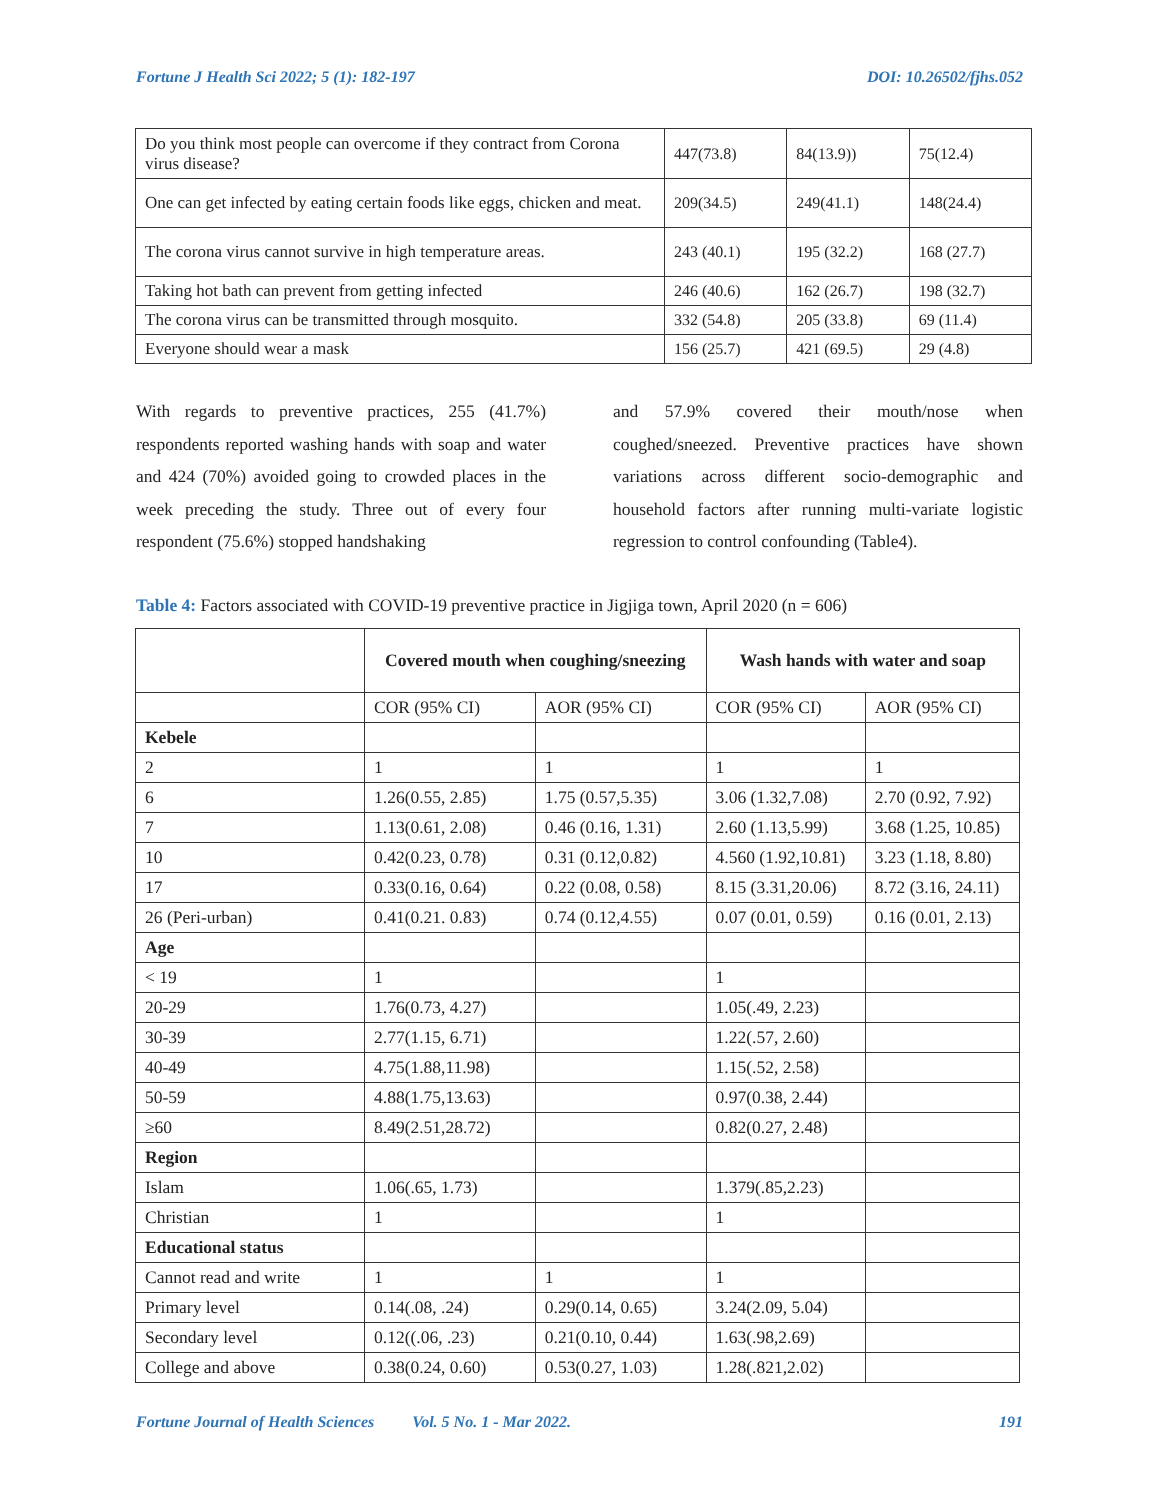Fortune J Health Sci 2022; 5 (1): 182-197 DOI: 10.26502/fjhs.052
| Do you think most people can overcome if they contract from Corona virus disease? | 447(73.8) | 84(13.9)) | 75(12.4) |
| One can get infected by eating certain foods like eggs, chicken and meat. | 209(34.5) | 249(41.1) | 148(24.4) |
| The corona virus cannot survive in high temperature areas. | 243 (40.1) | 195 (32.2) | 168 (27.7) |
| Taking hot bath can prevent from getting infected | 246 (40.6) | 162 (26.7) | 198 (32.7) |
| The corona virus can be transmitted through mosquito. | 332 (54.8) | 205 (33.8) | 69 (11.4) |
| Everyone should wear a mask | 156 (25.7) | 421 (69.5) | 29 (4.8) |
With regards to preventive practices, 255 (41.7%) respondents reported washing hands with soap and water and 424 (70%) avoided going to crowded places in the week preceding the study. Three out of every four respondent (75.6%) stopped handshaking
and 57.9% covered their mouth/nose when coughed/sneezed. Preventive practices have shown variations across different socio-demographic and household factors after running multi-variate logistic regression to control confounding (Table4).
Table 4: Factors associated with COVID-19 preventive practice in Jigjiga town, April 2020 (n = 606)
| | Covered mouth when coughing/sneezing | | Wash hands with water and soap | |
| --- | --- | --- | --- | --- |
| | COR (95% CI) | AOR (95% CI) | COR (95% CI) | AOR (95% CI) |
| Kebele | | | | |
| 2 | 1 | 1 | 1 | 1 |
| 6 | 1.26(0.55, 2.85) | 1.75 (0.57,5.35) | 3.06 (1.32,7.08) | 2.70 (0.92, 7.92) |
| 7 | 1.13(0.61, 2.08) | 0.46 (0.16, 1.31) | 2.60 (1.13,5.99) | 3.68 (1.25, 10.85) |
| 10 | 0.42(0.23, 0.78) | 0.31 (0.12,0.82) | 4.560 (1.92,10.81) | 3.23 (1.18, 8.80) |
| 17 | 0.33(0.16, 0.64) | 0.22 (0.08, 0.58) | 8.15 (3.31,20.06) | 8.72 (3.16, 24.11) |
| 26 (Peri-urban) | 0.41(0.21. 0.83) | 0.74 (0.12,4.55) | 0.07 (0.01, 0.59) | 0.16 (0.01, 2.13) |
| Age | | | | |
| < 19 | 1 | | 1 | |
| 20-29 | 1.76(0.73, 4.27) | | 1.05(.49, 2.23) | |
| 30-39 | 2.77(1.15, 6.71) | | 1.22(.57, 2.60) | |
| 40-49 | 4.75(1.88,11.98) | | 1.15(.52, 2.58) | |
| 50-59 | 4.88(1.75,13.63) | | 0.97(0.38, 2.44) | |
| ≥60 | 8.49(2.51,28.72) | | 0.82(0.27, 2.48) | |
| Region | | | | |
| Islam | 1.06(.65, 1.73) | | 1.379(.85,2.23) | |
| Christian | 1 | | 1 | |
| Educational status | | | | |
| Cannot read and write | 1 | 1 | 1 | |
| Primary level | 0.14(.08, .24) | 0.29(0.14, 0.65) | 3.24(2.09, 5.04) | |
| Secondary level | 0.12((.06, .23) | 0.21(0.10, 0.44) | 1.63(.98,2.69) | |
| College and above | 0.38(0.24, 0.60) | 0.53(0.27, 1.03) | 1.28(.821,2.02) | |
Fortune Journal of Health Sciences Vol. 5 No. 1 - Mar 2022. 191